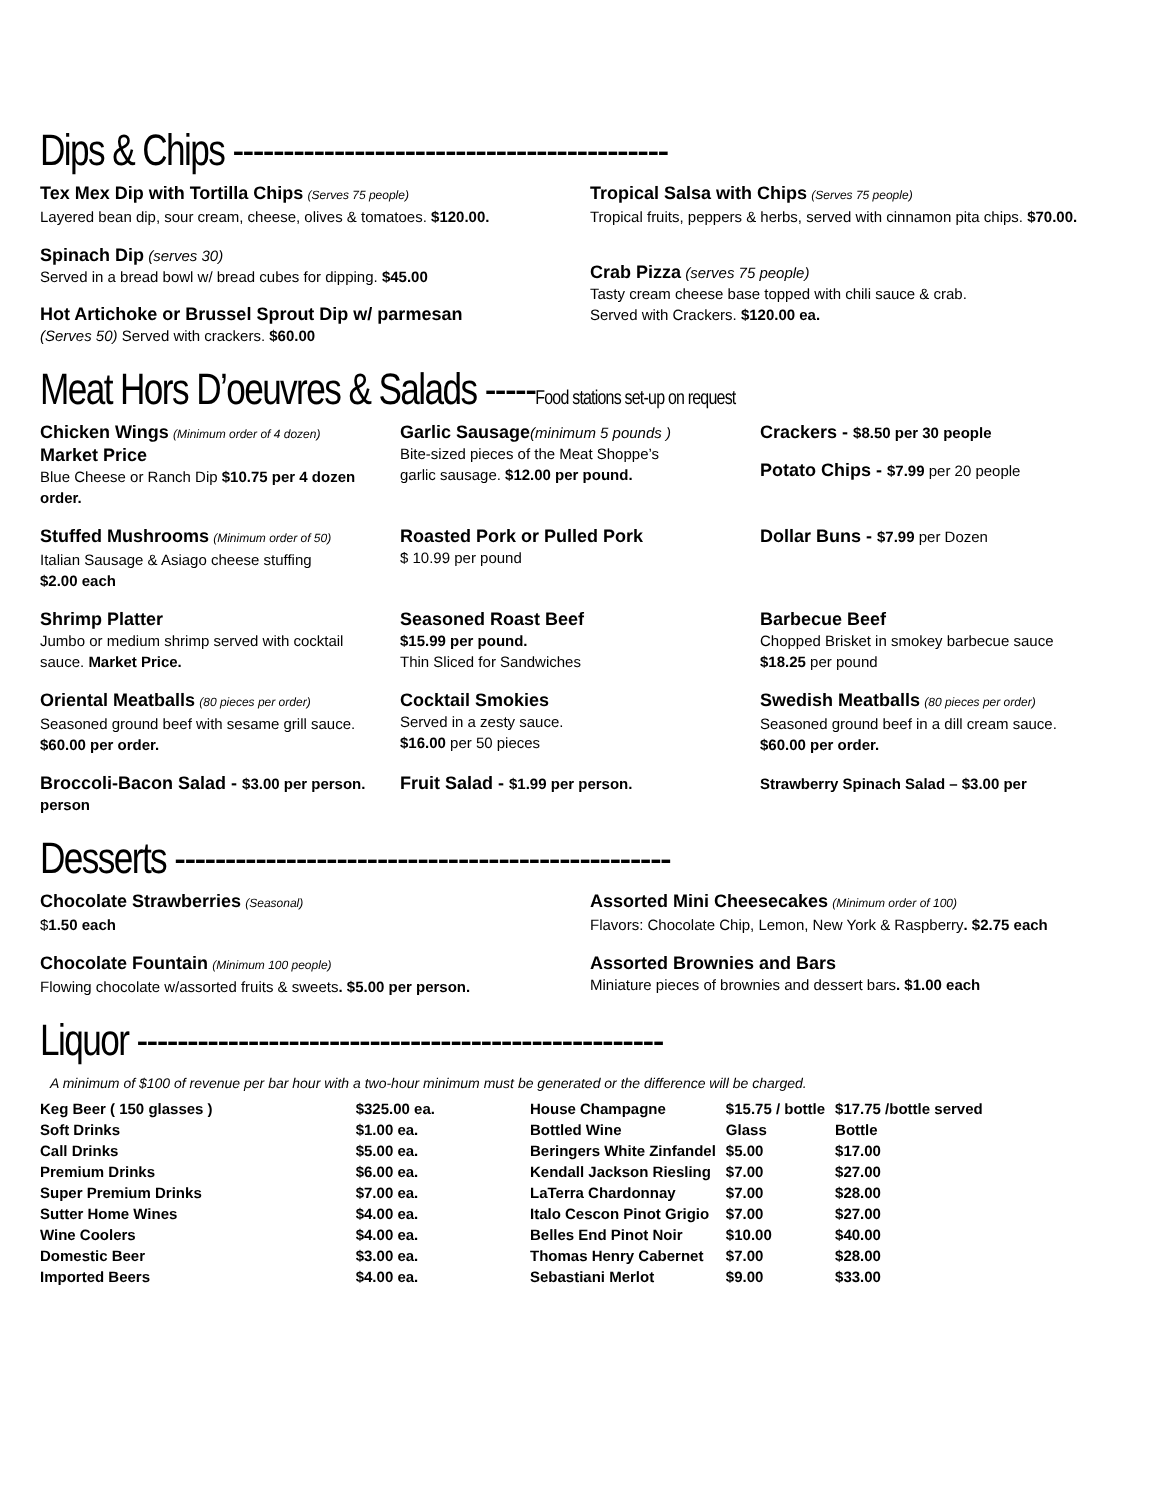Dips & Chips -------------------------------------------
Tex Mex Dip with Tortilla Chips (Serves 75 people)
Layered bean dip, sour cream, cheese, olives & tomatoes. $120.00.
Tropical Salsa with Chips (Serves 75 people)
Tropical fruits, peppers & herbs, served with cinnamon pita chips. $70.00.
Spinach Dip (serves 30)
Served in a bread bowl w/ bread cubes for dipping. $45.00
Hot Artichoke or Brussel Sprout Dip w/ parmesan
(Serves 50) Served with crackers. $60.00
Crab Pizza (serves 75 people)
Tasty cream cheese base topped with chili sauce & crab.
Served with Crackers. $120.00 ea.
Meat Hors D’oeuvres & Salads -----Food stations set-up on request
Chicken Wings (Minimum order of 4 dozen)
Market Price
Blue Cheese or Ranch Dip $10.75 per 4 dozen order.
Garlic Sausage(minimum 5 pounds )
Bite-sized pieces of the Meat Shoppe’s
garlic sausage. $12.00 per pound.
Crackers - $8.50 per 30 people
Potato Chips - $7.99 per 20 people
Stuffed Mushrooms (Minimum order of 50)
Italian Sausage & Asiago cheese stuffing
$2.00 each
Roasted Pork or Pulled Pork
$ 10.99 per pound
Dollar Buns - $7.99 per Dozen
Shrimp Platter
Jumbo or medium shrimp served with cocktail sauce. Market Price.
Seasoned Roast Beef
$15.99 per pound.
Thin Sliced for Sandwiches
Barbecue Beef
Chopped Brisket in smokey barbecue sauce
$18.25 per pound
Oriental Meatballs (80 pieces per order)
Seasoned ground beef with sesame grill sauce.
$60.00 per order.
Cocktail Smokies
Served in a zesty sauce.
$16.00 per 50 pieces
Swedish Meatballs (80 pieces per order)
Seasoned ground beef in a dill cream sauce.
$60.00 per order.
Broccoli-Bacon Salad - $3.00 per person. person
Fruit Salad - $1.99 per person. Strawberry Spinach Salad – $3.00 per
Desserts -------------------------------------------------
Chocolate Strawberries (Seasonal)
$1.50 each
Assorted Mini Cheesecakes (Minimum order of 100)
Flavors: Chocolate Chip, Lemon, New York & Raspberry. $2.75 each
Chocolate Fountain (Minimum 100 people)
Flowing chocolate w/assorted fruits & sweets. $5.00 per person.
Assorted Brownies and Bars
Miniature pieces of brownies and dessert bars. $1.00 each
Liquor ----------------------------------------------------
A minimum of $100 of revenue per bar hour with a two-hour minimum must be generated or the difference will be charged.
| Keg Beer ( 150 glasses ) | $325.00 ea. |
| Soft Drinks | $1.00 ea. |
| Call Drinks | $5.00 ea. |
| Premium Drinks | $6.00 ea. |
| Super Premium Drinks | $7.00 ea. |
| Sutter Home Wines | $4.00 ea. |
| Wine Coolers | $4.00 ea. |
| Domestic Beer | $3.00 ea. |
| Imported Beers | $4.00 ea. |
| House Champagne | $15.75 / bottle | $17.75 /bottle served |
| Bottled Wine | Glass | Bottle |
| Beringers White Zinfandel | $5.00 | $17.00 |
| Kendall Jackson Riesling | $7.00 | $27.00 |
| LaTerra Chardonnay | $7.00 | $28.00 |
| Italo Cescon Pinot Grigio | $7.00 | $27.00 |
| Belles End Pinot Noir | $10.00 | $40.00 |
| Thomas Henry Cabernet | $7.00 | $28.00 |
| Sebastiani Merlot | $9.00 | $33.00 |